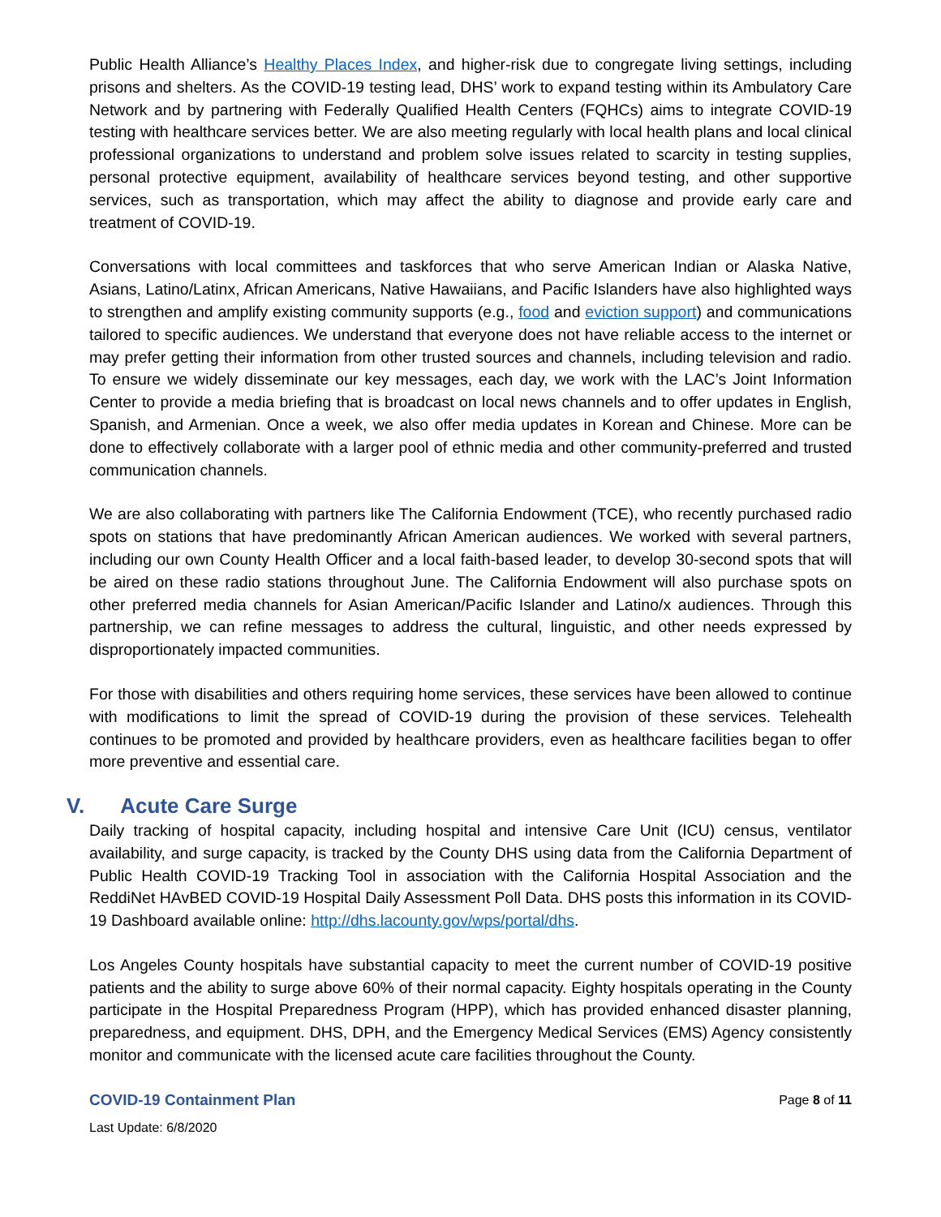Public Health Alliance’s Healthy Places Index, and higher-risk due to congregate living settings, including prisons and shelters. As the COVID-19 testing lead, DHS’ work to expand testing within its Ambulatory Care Network and by partnering with Federally Qualified Health Centers (FQHCs) aims to integrate COVID-19 testing with healthcare services better. We are also meeting regularly with local health plans and local clinical professional organizations to understand and problem solve issues related to scarcity in testing supplies, personal protective equipment, availability of healthcare services beyond testing, and other supportive services, such as transportation, which may affect the ability to diagnose and provide early care and treatment of COVID-19.
Conversations with local committees and taskforces that who serve American Indian or Alaska Native, Asians, Latino/Latinx, African Americans, Native Hawaiians, and Pacific Islanders have also highlighted ways to strengthen and amplify existing community supports (e.g., food and eviction support) and communications tailored to specific audiences. We understand that everyone does not have reliable access to the internet or may prefer getting their information from other trusted sources and channels, including television and radio. To ensure we widely disseminate our key messages, each day, we work with the LAC’s Joint Information Center to provide a media briefing that is broadcast on local news channels and to offer updates in English, Spanish, and Armenian. Once a week, we also offer media updates in Korean and Chinese. More can be done to effectively collaborate with a larger pool of ethnic media and other community-preferred and trusted communication channels.
We are also collaborating with partners like The California Endowment (TCE), who recently purchased radio spots on stations that have predominantly African American audiences. We worked with several partners, including our own County Health Officer and a local faith-based leader, to develop 30-second spots that will be aired on these radio stations throughout June. The California Endowment will also purchase spots on other preferred media channels for Asian American/Pacific Islander and Latino/x audiences. Through this partnership, we can refine messages to address the cultural, linguistic, and other needs expressed by disproportionately impacted communities.
For those with disabilities and others requiring home services, these services have been allowed to continue with modifications to limit the spread of COVID-19 during the provision of these services. Telehealth continues to be promoted and provided by healthcare providers, even as healthcare facilities began to offer more preventive and essential care.
V. Acute Care Surge
Daily tracking of hospital capacity, including hospital and intensive Care Unit (ICU) census, ventilator availability, and surge capacity, is tracked by the County DHS using data from the California Department of Public Health COVID-19 Tracking Tool in association with the California Hospital Association and the ReddiNet HAvBED COVID-19 Hospital Daily Assessment Poll Data. DHS posts this information in its COVID-19 Dashboard available online: http://dhs.lacounty.gov/wps/portal/dhs.
Los Angeles County hospitals have substantial capacity to meet the current number of COVID-19 positive patients and the ability to surge above 60% of their normal capacity. Eighty hospitals operating in the County participate in the Hospital Preparedness Program (HPP), which has provided enhanced disaster planning, preparedness, and equipment. DHS, DPH, and the Emergency Medical Services (EMS) Agency consistently monitor and communicate with the licensed acute care facilities throughout the County.
COVID-19 Containment Plan Page 8 of 11
Last Update: 6/8/2020